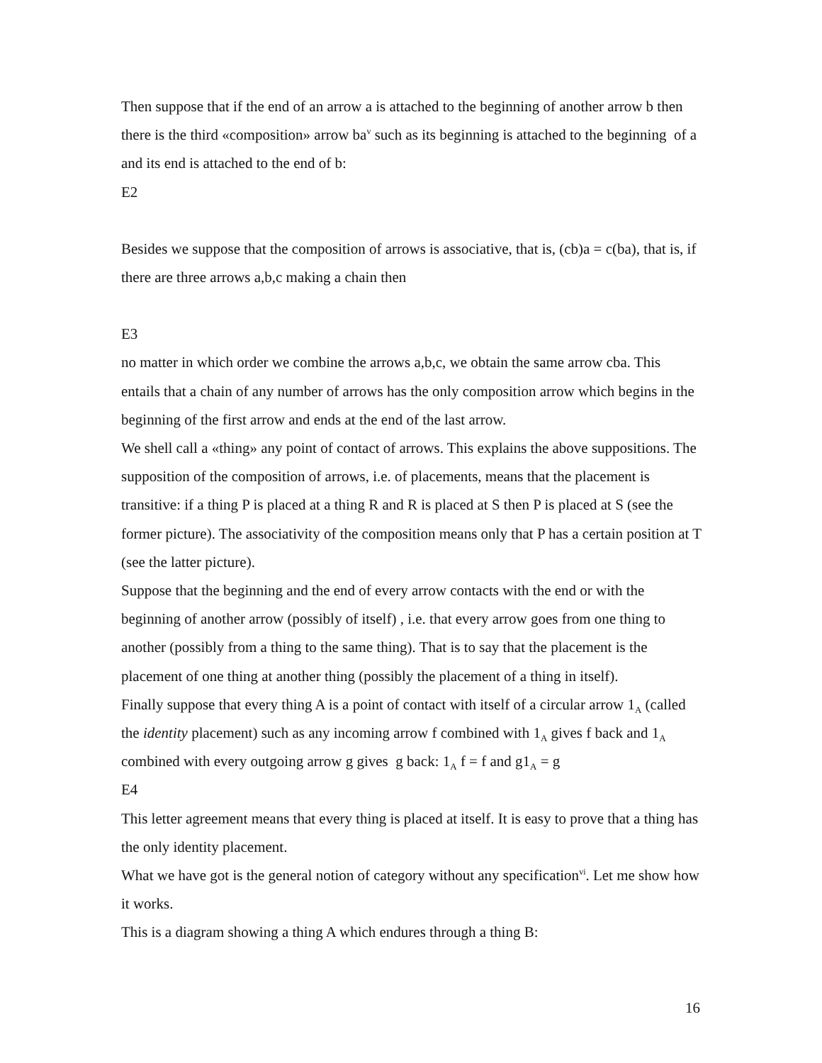Then suppose that if the end of an arrow a is attached to the beginning of another arrow b then there is the third «composition» arrow ba<sup>v</sup> such as its beginning is attached to the beginning of a and its end is attached to the end of b:
E2
Besides we suppose that the composition of arrows is associative, that is, (cb)a = c(ba), that is, if there are three arrows a,b,c making a chain then
E3
no matter in which order we combine the arrows a,b,c, we obtain the same arrow cba. This entails that a chain of any number of arrows has the only composition arrow which begins in the beginning of the first arrow and ends at the end of the last arrow.
We shell call a «thing» any point of contact of arrows. This explains the above suppositions. The supposition of the composition of arrows, i.e. of placements, means that the placement is transitive: if a thing P is placed at a thing R and R is placed at S then P is placed at S (see the former picture). The associativity of the composition means only that P has a certain position at T (see the latter picture).
Suppose that the beginning and the end of every arrow contacts with the end or with the beginning of another arrow (possibly of itself) , i.e. that every arrow goes from one thing to another (possibly from a thing to the same thing). That is to say that the placement is the placement of one thing at another thing (possibly the placement of a thing in itself).
Finally suppose that every thing A is a point of contact with itself of a circular arrow 1<sub>A</sub> (called the identity placement) such as any incoming arrow f combined with 1<sub>A</sub> gives f back and 1<sub>A</sub> combined with every outgoing arrow g gives g back: 1<sub>A</sub> f = f and g1<sub>A</sub> = g
E4
This letter agreement means that every thing is placed at itself. It is easy to prove that a thing has the only identity placement.
What we have got is the general notion of category without any specification<sup>vi</sup>. Let me show how it works.
This is a diagram showing a thing A which endures through a thing B:
16